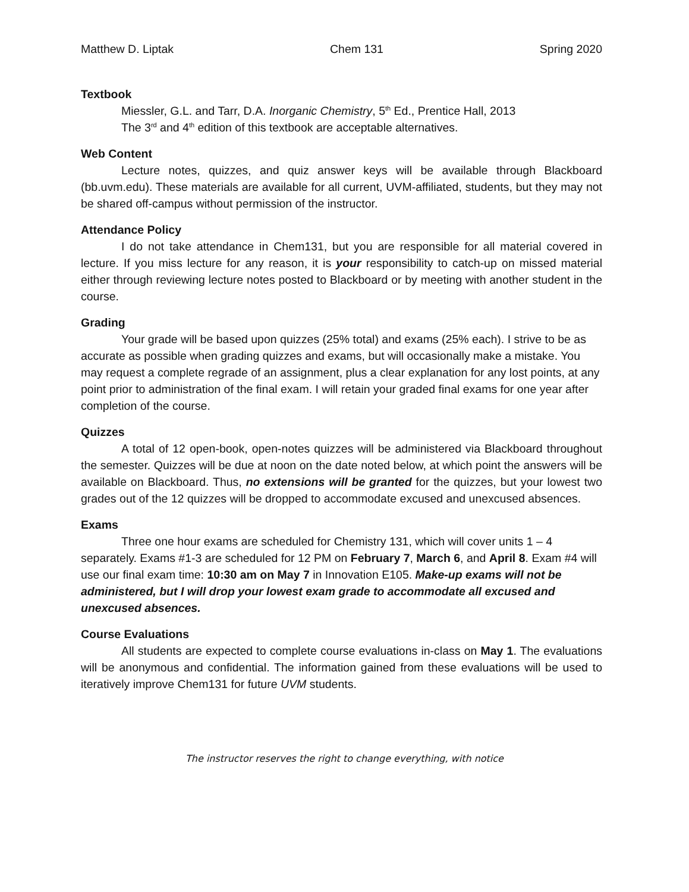Matthew D. Liptak Chem 131 Spring 2020
Textbook
Miessler, G.L. and Tarr, D.A. Inorganic Chemistry, 5<sup>th</sup> Ed., Prentice Hall, 2013
The 3<sup>rd</sup> and 4<sup>th</sup> edition of this textbook are acceptable alternatives.
Web Content
Lecture notes, quizzes, and quiz answer keys will be available through Blackboard (bb.uvm.edu). These materials are available for all current, UVM-affiliated, students, but they may not be shared off-campus without permission of the instructor.
Attendance Policy
I do not take attendance in Chem131, but you are responsible for all material covered in lecture. If you miss lecture for any reason, it is your responsibility to catch-up on missed material either through reviewing lecture notes posted to Blackboard or by meeting with another student in the course.
Grading
Your grade will be based upon quizzes (25% total) and exams (25% each). I strive to be as accurate as possible when grading quizzes and exams, but will occasionally make a mistake. You may request a complete regrade of an assignment, plus a clear explanation for any lost points, at any point prior to administration of the final exam. I will retain your graded final exams for one year after completion of the course.
Quizzes
A total of 12 open-book, open-notes quizzes will be administered via Blackboard throughout the semester. Quizzes will be due at noon on the date noted below, at which point the answers will be available on Blackboard. Thus, no extensions will be granted for the quizzes, but your lowest two grades out of the 12 quizzes will be dropped to accommodate excused and unexcused absences.
Exams
Three one hour exams are scheduled for Chemistry 131, which will cover units 1 – 4 separately. Exams #1-3 are scheduled for 12 PM on February 7, March 6, and April 8. Exam #4 will use our final exam time: 10:30 am on May 7 in Innovation E105. Make-up exams will not be administered, but I will drop your lowest exam grade to accommodate all excused and unexcused absences.
Course Evaluations
All students are expected to complete course evaluations in-class on May 1. The evaluations will be anonymous and confidential. The information gained from these evaluations will be used to iteratively improve Chem131 for future UVM students.
The instructor reserves the right to change everything, with notice